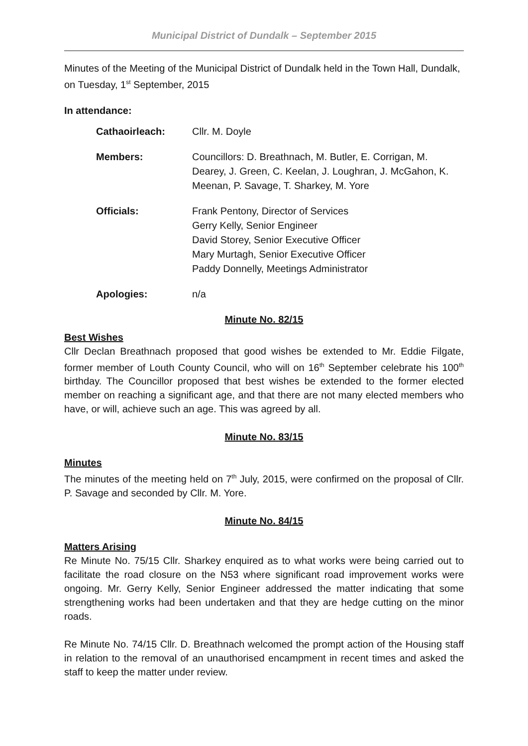Municipal District of Dundalk – September 2015
Minutes of the Meeting of the Municipal District of Dundalk held in the Town Hall, Dundalk, on Tuesday, 1<sup>st</sup> September, 2015
In attendance:
Cathaoirleach: Cllr. M. Doyle
Members: Councillors: D. Breathnach, M. Butler, E. Corrigan, M. Dearey, J. Green, C. Keelan, J. Loughran, J. McGahon, K. Meenan, P. Savage, T. Sharkey, M. Yore
Officials: Frank Pentony, Director of Services
Gerry Kelly, Senior Engineer
David Storey, Senior Executive Officer
Mary Murtagh, Senior Executive Officer
Paddy Donnelly, Meetings Administrator
Apologies: n/a
Minute No. 82/15
Best Wishes
Cllr Declan Breathnach proposed that good wishes be extended to Mr. Eddie Filgate, former member of Louth County Council, who will on 16<sup>th</sup> September celebrate his 100<sup>th</sup> birthday. The Councillor proposed that best wishes be extended to the former elected member on reaching a significant age, and that there are not many elected members who have, or will, achieve such an age. This was agreed by all.
Minute No. 83/15
Minutes
The minutes of the meeting held on 7<sup>th</sup> July, 2015, were confirmed on the proposal of Cllr. P. Savage and seconded by Cllr. M. Yore.
Minute No. 84/15
Matters Arising
Re Minute No. 75/15 Cllr. Sharkey enquired as to what works were being carried out to facilitate the road closure on the N53 where significant road improvement works were ongoing. Mr. Gerry Kelly, Senior Engineer addressed the matter indicating that some strengthening works had been undertaken and that they are hedge cutting on the minor roads.
Re Minute No. 74/15 Cllr. D. Breathnach welcomed the prompt action of the Housing staff in relation to the removal of an unauthorised encampment in recent times and asked the staff to keep the matter under review.